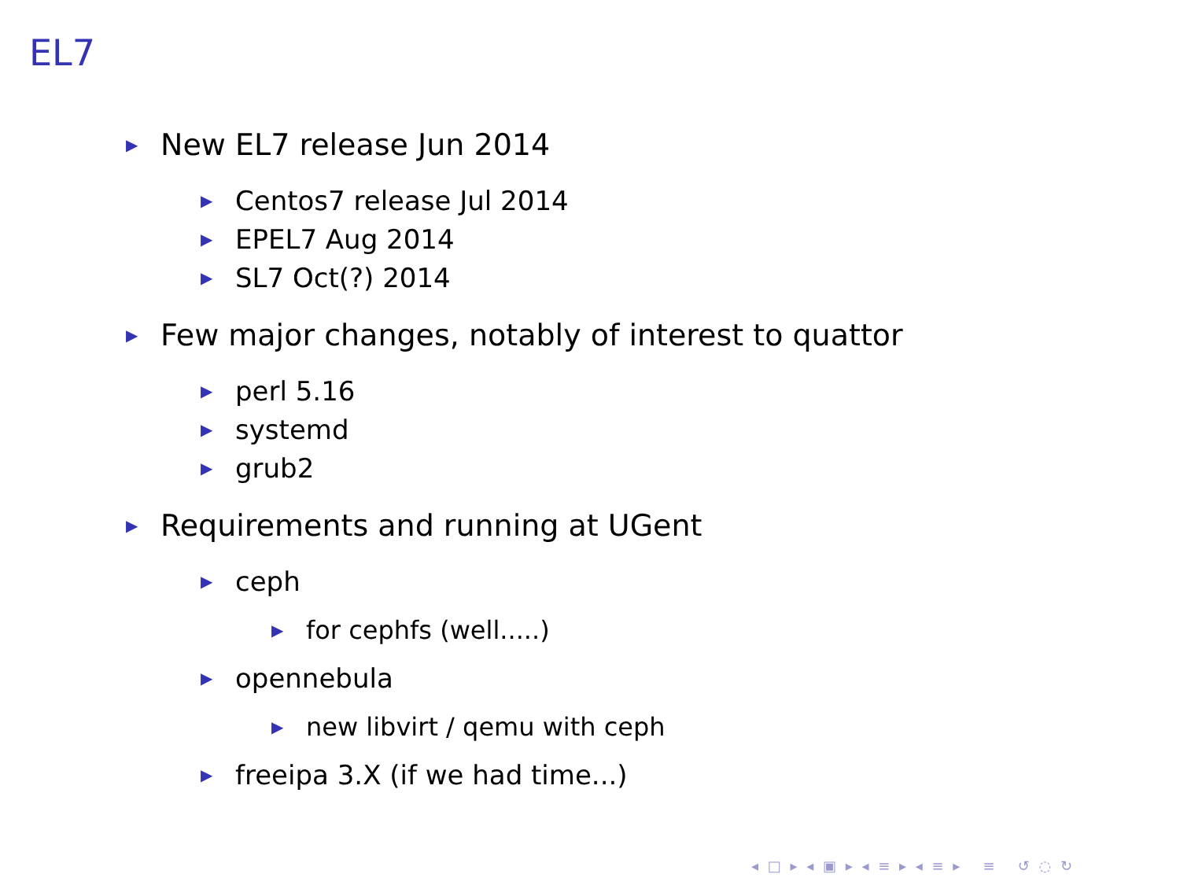EL7
▶ New EL7 release Jun 2014
▶ Centos7 release Jul 2014
▶ EPEL7 Aug 2014
▶ SL7 Oct(?) 2014
▶ Few major changes, notably of interest to quattor
▶ perl 5.16
▶ systemd
▶ grub2
▶ Requirements and running at UGent
▶ ceph
▶ for cephfs (well.....)
▶ opennebula
▶ new libvirt / qemu with ceph
▶ freeipa 3.X (if we had time...)
◂ □ ▸ ◂ ▣ ▸ ◂ ≡ ▸ ◂ ≡ ▸ ≡ ↺ ◌ ↻